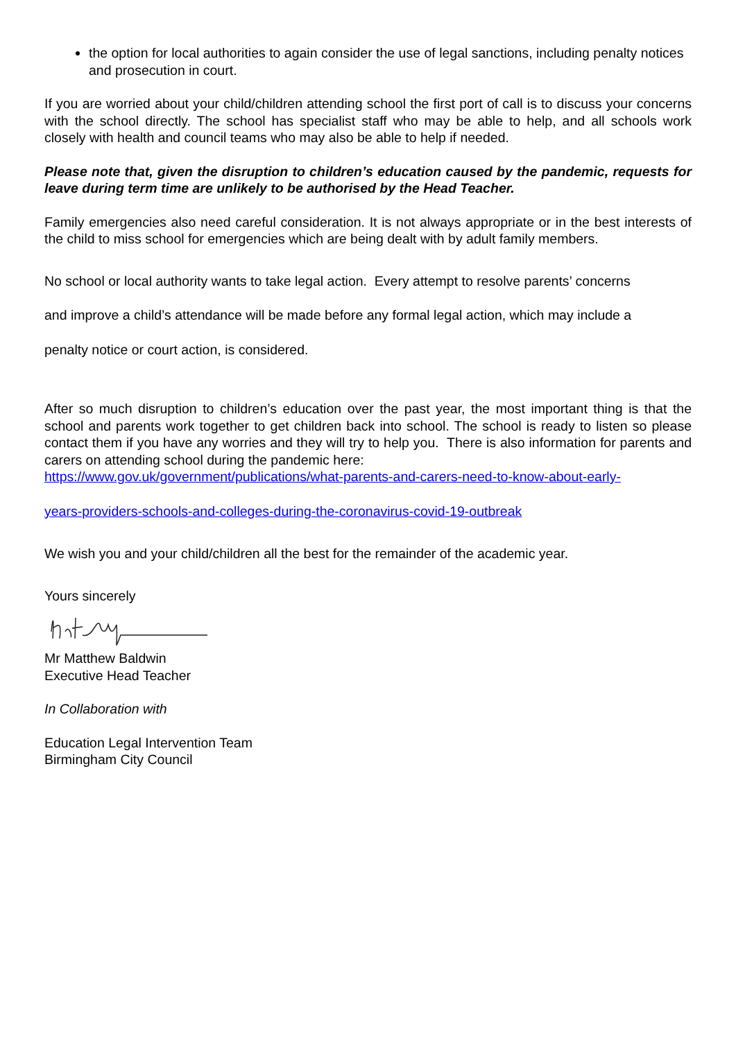the option for local authorities to again consider the use of legal sanctions, including penalty notices and prosecution in court.
If you are worried about your child/children attending school the first port of call is to discuss your concerns with the school directly. The school has specialist staff who may be able to help, and all schools work closely with health and council teams who may also be able to help if needed.
Please note that, given the disruption to children’s education caused by the pandemic, requests for leave during term time are unlikely to be authorised by the Head Teacher.
Family emergencies also need careful consideration. It is not always appropriate or in the best interests of the child to miss school for emergencies which are being dealt with by adult family members.
No school or local authority wants to take legal action. Every attempt to resolve parents’ concerns
and improve a child’s attendance will be made before any formal legal action, which may include a
penalty notice or court action, is considered.
After so much disruption to children’s education over the past year, the most important thing is that the school and parents work together to get children back into school. The school is ready to listen so please contact them if you have any worries and they will try to help you. There is also information for parents and carers on attending school during the pandemic here:
https://www.gov.uk/government/publications/what-parents-and-carers-need-to-know-about-early-
years-providers-schools-and-colleges-during-the-coronavirus-covid-19-outbreak
We wish you and your child/children all the best for the remainder of the academic year.
Yours sincerely
Mr Matthew Baldwin
Executive Head Teacher
In Collaboration with
Education Legal Intervention Team
Birmingham City Council